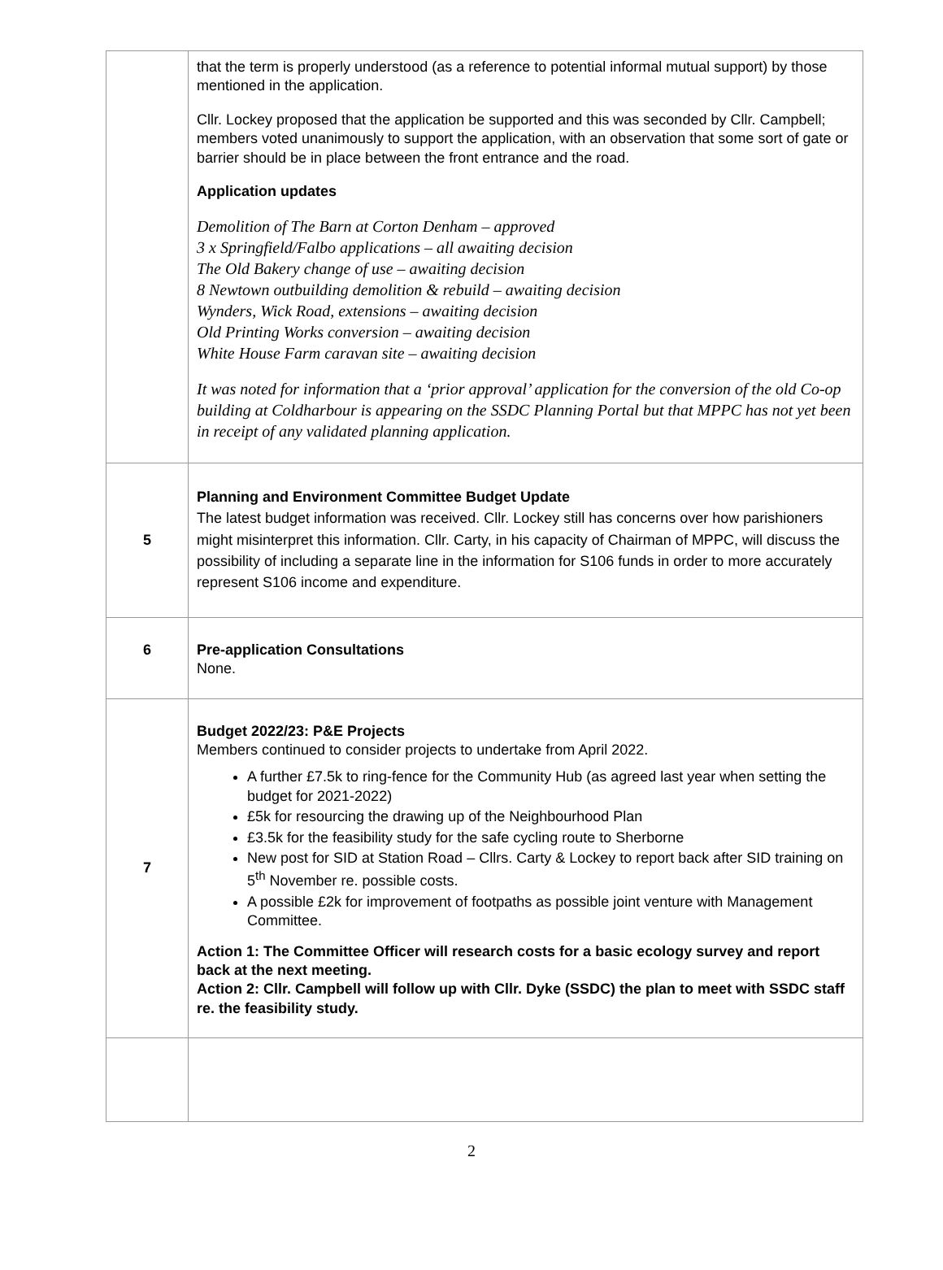| | that the term is properly understood (as a reference to potential informal mutual support) by those mentioned in the application. Cllr. Lockey proposed that the application be supported and this was seconded by Cllr. Campbell; members voted unanimously to support the application, with an observation that some sort of gate or barrier should be in place between the front entrance and the road. Application updates Demolition of The Barn at Corton Denham – approved 3 x Springfield/Falbo applications – all awaiting decision The Old Bakery change of use – awaiting decision 8 Newtown outbuilding demolition & rebuild – awaiting decision Wynders, Wick Road, extensions – awaiting decision Old Printing Works conversion – awaiting decision White House Farm caravan site – awaiting decision It was noted for information that a ‘prior approval’ application for the conversion of the old Co-op building at Coldharbour is appearing on the SSDC Planning Portal but that MPPC has not yet been in receipt of any validated planning application. |
| 5 | Planning and Environment Committee Budget Update The latest budget information was received. Cllr. Lockey still has concerns over how parishioners might misinterpret this information. Cllr. Carty, in his capacity of Chairman of MPPC, will discuss the possibility of including a separate line in the information for S106 funds in order to more accurately represent S106 income and expenditure. |
| 6 | Pre-application Consultations None. |
| 7 | Budget 2022/23: P&E Projects Members continued to consider projects to undertake from April 2022. A further £7.5k to ring-fence for the Community Hub (as agreed last year when setting the budget for 2021-2022) £5k for resourcing the drawing up of the Neighbourhood Plan £3.5k for the feasibility study for the safe cycling route to Sherborne New post for SID at Station Road – Cllrs. Carty & Lockey to report back after SID training on 5<sup>th</sup> November re. possible costs. A possible £2k for improvement of footpaths as possible joint venture with Management Committee. Action 1: The Committee Officer will research costs for a basic ecology survey and report back at the next meeting. Action 2: Cllr. Campbell will follow up with Cllr. Dyke (SSDC) the plan to meet with SSDC staff re. the feasibility study. |
2